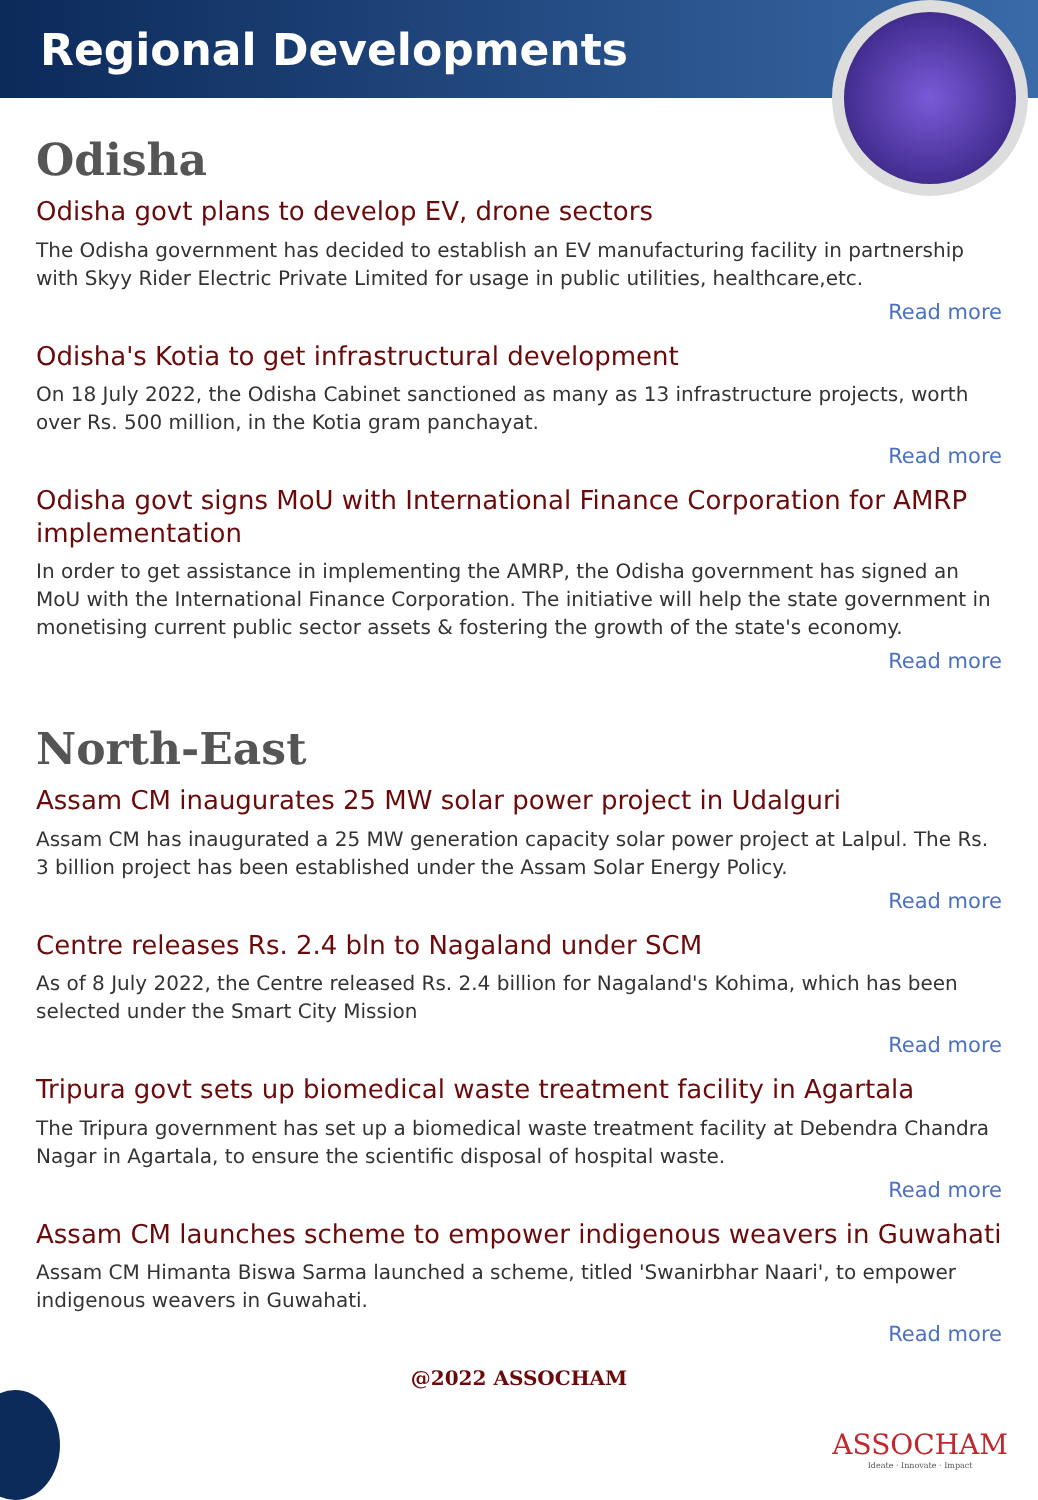Regional Developments
Odisha
Odisha govt plans to develop EV, drone sectors
The Odisha government has decided to establish an EV manufacturing facility in partnership with Skyy Rider Electric Private Limited for usage in public utilities, healthcare,etc.
Read more
Odisha's Kotia to get infrastructural development
On 18 July 2022, the Odisha Cabinet sanctioned as many as 13 infrastructure projects, worth over Rs. 500 million, in the Kotia gram panchayat.
Read more
Odisha govt signs MoU with International Finance Corporation for AMRP implementation
In order to get assistance in implementing the AMRP, the Odisha government has signed an MoU with the International Finance Corporation. The initiative will help the state government in monetising current public sector assets & fostering the growth of the state's economy.
Read more
North-East
Assam CM inaugurates 25 MW solar power project in Udalguri
Assam CM has inaugurated a 25 MW generation capacity solar power project at Lalpul. The Rs. 3 billion project has been established under the Assam Solar Energy Policy.
Read more
Centre releases Rs. 2.4 bln to Nagaland under SCM
As of 8 July 2022, the Centre released Rs. 2.4 billion for Nagaland's Kohima, which has been selected under the Smart City Mission
Read more
Tripura govt sets up biomedical waste treatment facility in Agartala
The Tripura government has set up a biomedical waste treatment facility at Debendra Chandra Nagar in Agartala, to ensure the scientific disposal of hospital waste.
Read more
Assam CM launches scheme to empower indigenous weavers in Guwahati
Assam CM Himanta Biswa Sarma launched a scheme, titled 'Swanirbhar Naari', to empower indigenous weavers in Guwahati.
Read more
@2022 ASSOCHAM
ASSOCHAM
Ideate · Innovate · Impact